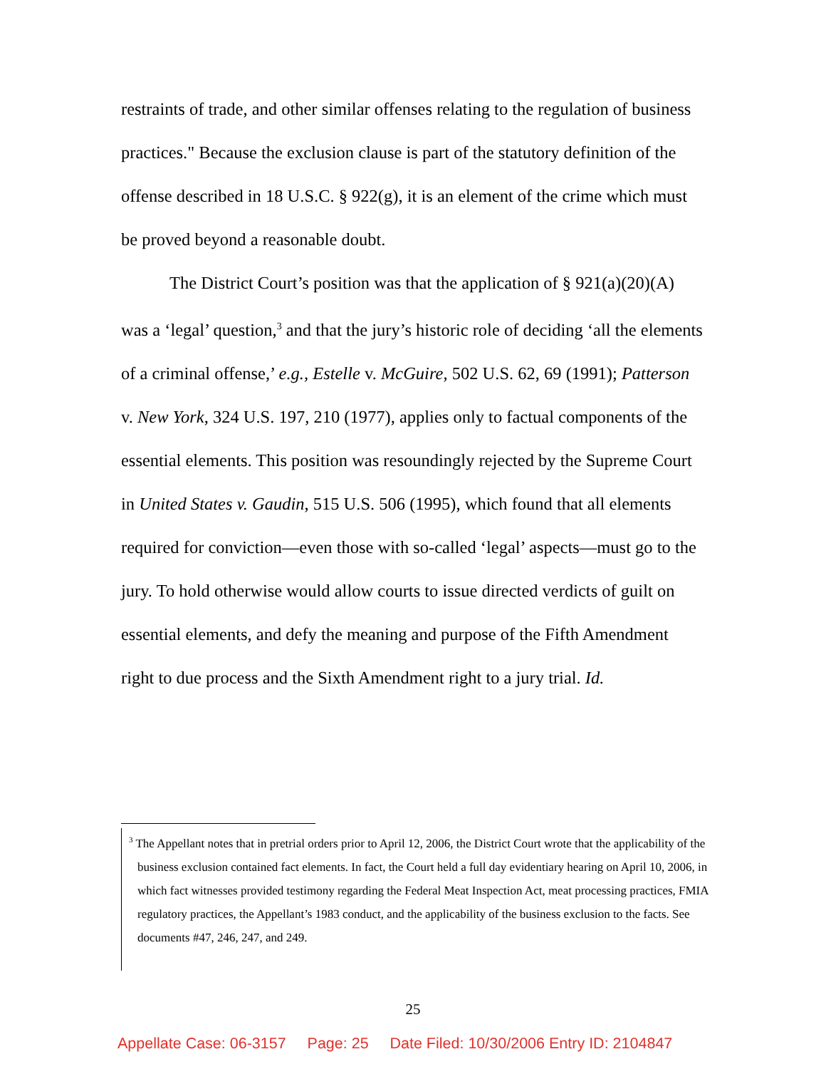restraints of trade, and other similar offenses relating to the regulation of business practices." Because the exclusion clause is part of the statutory definition of the offense described in 18 U.S.C. § 922(g), it is an element of the crime which must be proved beyond a reasonable doubt.
The District Court’s position was that the application of § 921(a)(20)(A) was a ‘legal’ question,<sup>3</sup> and that the jury’s historic role of deciding ‘all the elements of a criminal offense,’ e.g., Estelle v. McGuire, 502 U.S. 62, 69 (1991); Patterson v. New York, 324 U.S. 197, 210 (1977), applies only to factual components of the essential elements. This position was resoundingly rejected by the Supreme Court in United States v. Gaudin, 515 U.S. 506 (1995), which found that all elements required for conviction—even those with so-called ‘legal’ aspects—must go to the jury. To hold otherwise would allow courts to issue directed verdicts of guilt on essential elements, and defy the meaning and purpose of the Fifth Amendment right to due process and the Sixth Amendment right to a jury trial. Id.
<sup>3</sup> The Appellant notes that in pretrial orders prior to April 12, 2006, the District Court wrote that the applicability of the business exclusion contained fact elements. In fact, the Court held a full day evidentiary hearing on April 10, 2006, in which fact witnesses provided testimony regarding the Federal Meat Inspection Act, meat processing practices, FMIA regulatory practices, the Appellant’s 1983 conduct, and the applicability of the business exclusion to the facts. See documents #47, 246, 247, and 249.
25
Appellate Case: 06-3157 Page: 25 Date Filed: 10/30/2006 Entry ID: 2104847